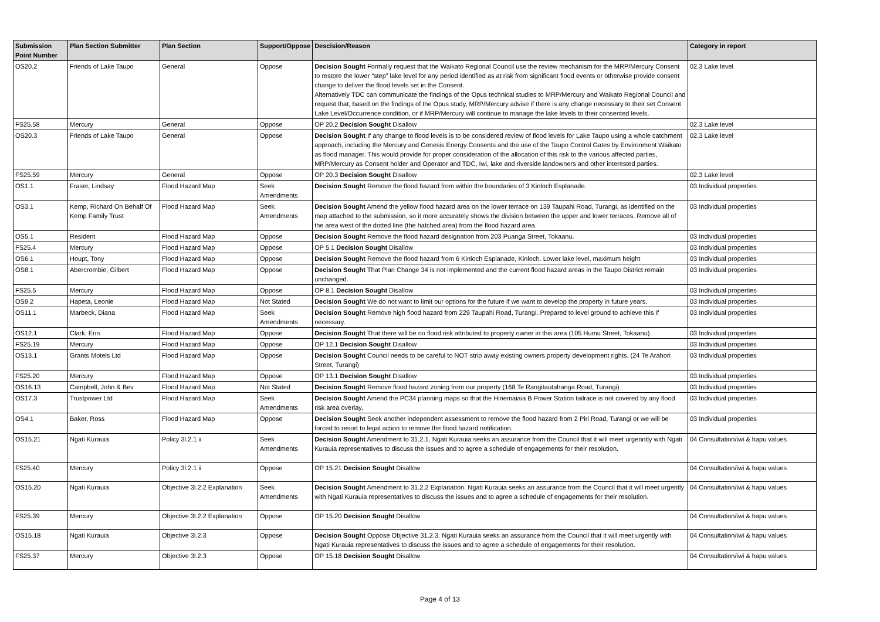| Submission Point Number | Plan Section Submitter | Plan Section | Support/Oppose | Descision/Reason | Category in report |
| --- | --- | --- | --- | --- | --- |
| OS20.2 | Friends of Lake Taupo | General | Oppose | Decision Sought Formally request that the Waikato Regional Council use the review mechanism for the MRP/Mercury Consent to restore the lower “step” lake level for any period identified as at risk from significant flood events or otherwise provide consent change to deliver the flood levels set in the Consent. Alternatively TDC can communicate the findings of the Opus technical studies to MRP/Mercury and Waikato Regional Council and request that, based on the findings of the Opus study, MRP/Mercury advise if there is any change necessary to their set Consent Lake Level/Occurrence condition, or if MRP/Mercury will continue to manage the lake levels to their consented levels. | 02.3 Lake level |
| FS25.58 | Mercury | General | Oppose | OP 20.2 Decision Sought Disallow | 02.3 Lake level |
| OS20.3 | Friends of Lake Taupo | General | Oppose | Decision Sought If any change to flood levels is to be considered review of flood levels for Lake Taupo using a whole catchment approach, including the Mercury and Genesis Energy Consents and the use of the Taupo Control Gates by Environment Waikato as flood manager. This would provide for proper consideration of the allocation of this risk to the various affected parties, MRP/Mercury as Consent holder and Operator and TDC, Iwi, lake and riverside landowners and other interested parties. | 02.3 Lake level |
| FS25.59 | Mercury | General | Oppose | OP 20.3 Decision Sought Disallow | 02.3 Lake level |
| OS1.1 | Fraser, Lindsay | Flood Hazard Map | Seek Amendments | Decision Sought Remove the flood hazard from within the boundaries of 3 Kinloch Esplanade. | 03 Individual properties |
| OS3.1 | Kemp, Richard On Behalf Of Kemp Family Trust | Flood Hazard Map | Seek Amendments | Decision Sought Amend the yellow flood hazard area on the lower terrace on 139 Taupahi Road, Turangi, as identified on the map attached to the submission, so it more accurately shows the division between the upper and lower terraces. Remove all of the area west of the dotted line (the hatched area) from the flood hazard area. | 03 Individual properties |
| OS5.1 | Resident | Flood Hazard Map | Oppose | Decision Sought Remove the flood hazard designation from 203 Puanga Street, Tokaanu. | 03 Individual properties |
| FS25.4 | Mercury | Flood Hazard Map | Oppose | OP 5.1 Decision Sought Disallow | 03 Individual properties |
| OS6.1 | Houpt, Tony | Flood Hazard Map | Oppose | Decision Sought Remove the flood hazard from 6 Kinloch Esplanade, Kinloch. Lower lake level, maximum height | 03 Individual properties |
| OS8.1 | Abercrombie, Gilbert | Flood Hazard Map | Oppose | Decision Sought That Plan Change 34 is not implemented and the current flood hazard areas in the Taupo District remain unchanged. | 03 Individual properties |
| FS25.5 | Mercury | Flood Hazard Map | Oppose | OP 8.1 Decision Sought Disallow | 03 Individual properties |
| OS9.2 | Hapeta, Leonie | Flood Hazard Map | Not Stated | Decision Sought We do not want to limit our options for the future if we want to develop the property in future years. | 03 Individual properties |
| OS11.1 | Marbeck, Diana | Flood Hazard Map | Seek Amendments | Decision Sought Remove high flood hazard from 229 Taupahi Road, Turangi. Prepared to level ground to achieve this if necessary. | 03 Individual properties |
| OS12.1 | Clark, Erin | Flood Hazard Map | Oppose | Decision Sought That there will be no flood risk attributed to property owner in this area (105 Humu Street, Tokaanu). | 03 Individual properties |
| FS25.19 | Mercury | Flood Hazard Map | Oppose | OP 12.1 Decision Sought Disallow | 03 Individual properties |
| OS13.1 | Grants Motels Ltd | Flood Hazard Map | Oppose | Decision Sought Council needs to be careful to NOT strip away existing owners property development rights. (24 Te Arahori Street, Turangi) | 03 Individual properties |
| FS25.20 | Mercury | Flood Hazard Map | Oppose | OP 13.1 Decision Sought Disallow | 03 Individual properties |
| OS16.13 | Campbell, John & Bev | Flood Hazard Map | Not Stated | Decision Sought Remove flood hazard zoning from our property (168 Te Rangitautahanga Road, Turangi) | 03 Individual properties |
| OS17.3 | Trustpower Ltd | Flood Hazard Map | Seek Amendments | Decision Sought Amend the PC34 planning maps so that the Hinemaiaia B Power Station tailrace is not covered by any flood risk area overlay. | 03 Individual properties |
| OS4.1 | Baker, Ross | Flood Hazard Map | Oppose | Decision Sought Seek another independent assessment to remove the flood hazard from 2 Piri Road, Turangi or we will be forced to resort to legal action to remove the flood hazard notification. | 03 Individual properties |
| OS15.21 | Ngati Kurauia | Policy 3l.2.1 ii | Seek Amendments | Decision Sought Amendment to 31.2.1. Ngati Kurauia seeks an assurance from the Council that it will meet urgenntly with Ngati Kurauia representatives to discuss the issues and to agree a schedule of engagements for their resolution. | 04 Consultation/iwi & hapu values |
| FS25.40 | Mercury | Policy 3l.2.1 ii | Oppose | OP 15.21 Decision Sought Disallow | 04 Consultation/iwi & hapu values |
| OS15.20 | Ngati Kurauia | Objective 3l.2.2 Explanation | Seek Amendments | Decision Sought Amendment to 31.2.2 Explanation. Ngati Kurauia seeks an assurance from the Council that it will meet urgently with Ngati Kurauia representatives to discuss the issues and to agree a schedule of engagements for their resolution. | 04 Consultation/iwi & hapu values |
| FS25.39 | Mercury | Objective 3l.2.2 Explanation | Oppose | OP 15.20 Decision Sought Disallow | 04 Consultation/iwi & hapu values |
| OS15.18 | Ngati Kurauia | Objective 3l.2.3 | Oppose | Decision Sought Oppose Objective 31.2.3. Ngati Kurauia seeks an assurance from the Council that it will meet urgently with Ngati Kurauia representatives to discuss the issues and to agree a schedule of engagements for their resolution. | 04 Consultation/iwi & hapu values |
| FS25.37 | Mercury | Objective 3l.2.3 | Oppose | OP 15.18 Decision Sought Disallow | 04 Consultation/iwi & hapu values |
Page 4 of 13